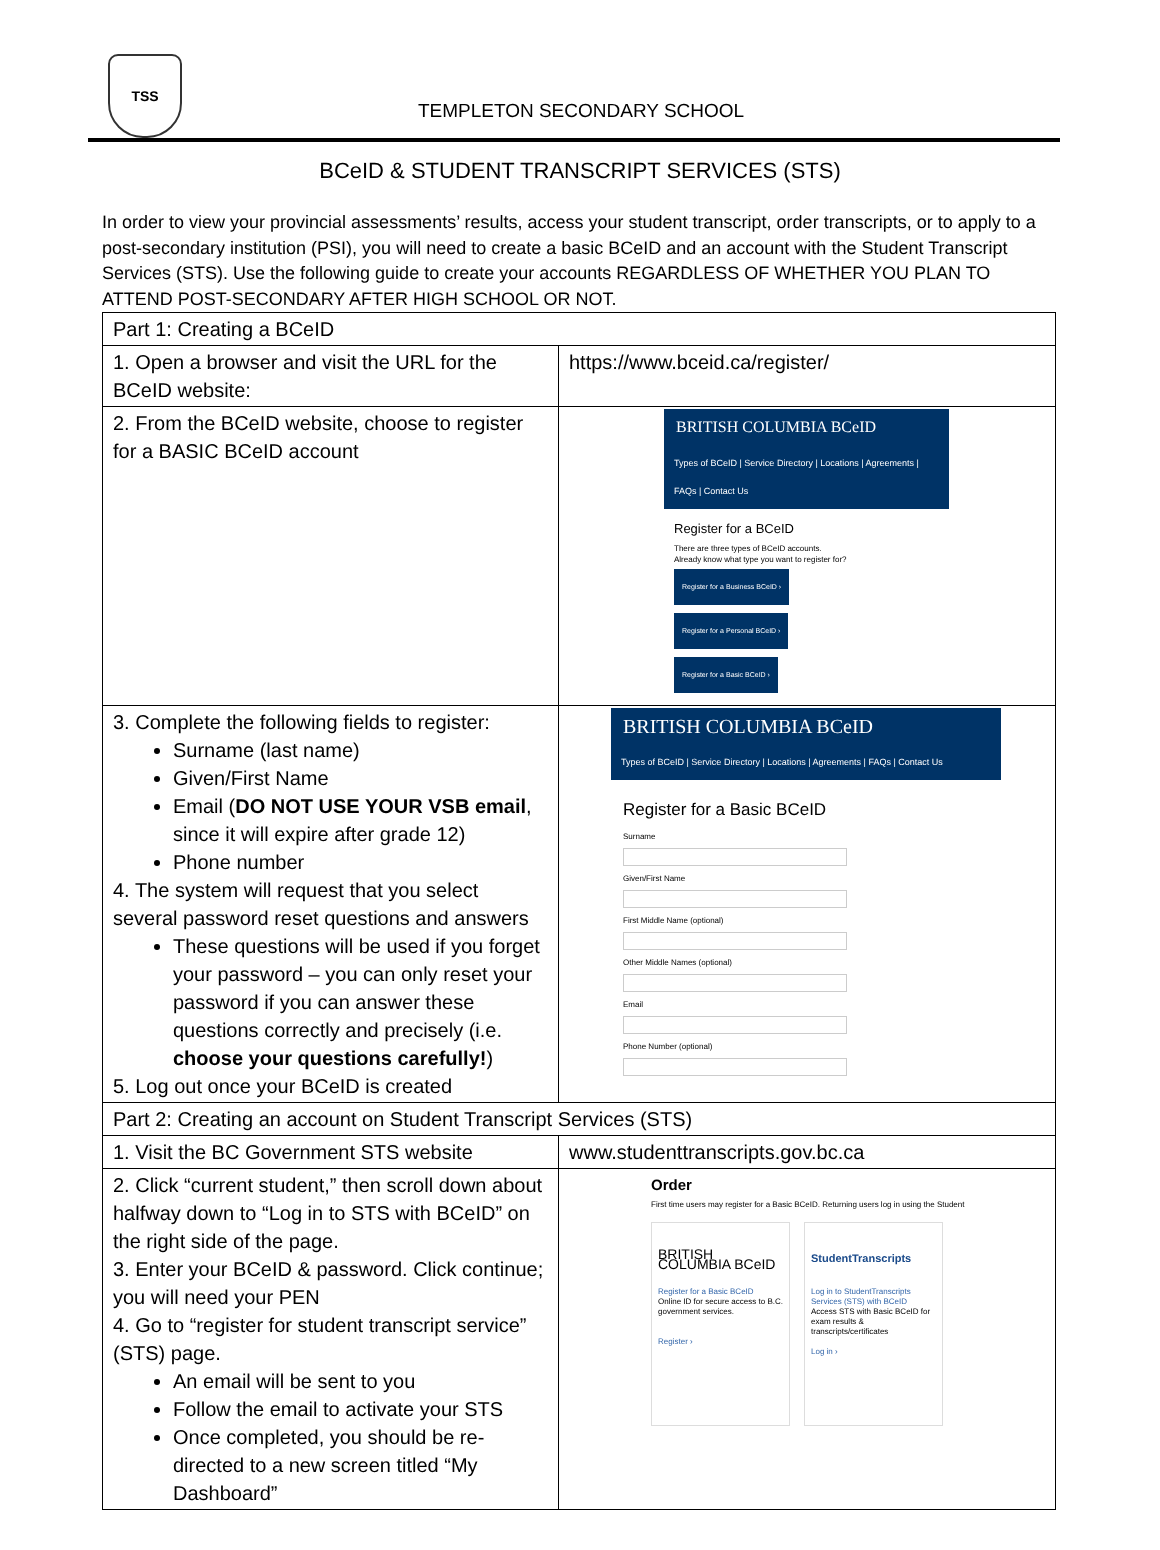TSS
TEMPLETON SECONDARY SCHOOL
BCeID & STUDENT TRANSCRIPT SERVICES (STS)
In order to view your provincial assessments’ results, access your student transcript, order transcripts, or to apply to a post-secondary institution (PSI), you will need to create a basic BCeID and an account with the Student Transcript Services (STS). Use the following guide to create your accounts REGARDLESS OF WHETHER YOU PLAN TO ATTEND POST-SECONDARY AFTER HIGH SCHOOL OR NOT.
| Part 1: Creating a BCeID | |
| 1. Open a browser and visit the URL for the BCeID website: | https://www.bceid.ca/register/ |
| 2. From the BCeID website, choose to register for a BASIC BCeID account | BRITISH COLUMBIA BCeID Types of BCeID / Service Directory / Locations / Agreements / FAQs / Contact Us Register for a BCeID There are three types of BCeID accounts. Already know what type you want to register for? Register for a Business BCeID › Register for a Personal BCeID › Register for a Basic BCeID › |
| 3. Complete the following fields to register: Surname (last name) Given/First Name Email ( DO NOT USE YOUR VSB email , since it will expire after grade 12) Phone number 4. The system will request that you select several password reset questions and answers These questions will be used if you forget your password – you can only reset your password if you can answer these questions correctly and precisely (i.e. choose your questions carefully! ) 5. Log out once your BCeID is created | BRITISH COLUMBIA BCeID Types of BCeID / Service Directory / Locations / Agreements / FAQs / Contact Us Register for a Basic BCeID Surname Given/First Name First Middle Name (optional) Other Middle Names (optional) Email Phone Number (optional) |
| Part 2: Creating an account on Student Transcript Services (STS) | |
| 1. Visit the BC Government STS website | www.studenttranscripts.gov.bc.ca |
| 2. Click “current student,” then scroll down about halfway down to “Log in to STS with BCeID” on the right side of the page. 3. Enter your BCeID & password. Click continue; you will need your PEN 4. Go to “register for student transcript service” (STS) page. An email will be sent to you Follow the email to activate your STS Once completed, you should be re-directed to a new screen titled “My Dashboard” | Order First time users may register for a Basic BCeID. Returning users log in using the Student BRITISH COLUMBIA BCeID Register for a Basic BCeID Online ID for secure access to B.C. government services. Register › StudentTranscripts Log in to StudentTranscripts Services (STS) with BCeID Access STS with Basic BCeID for exam results & transcripts/certificates Log in › |